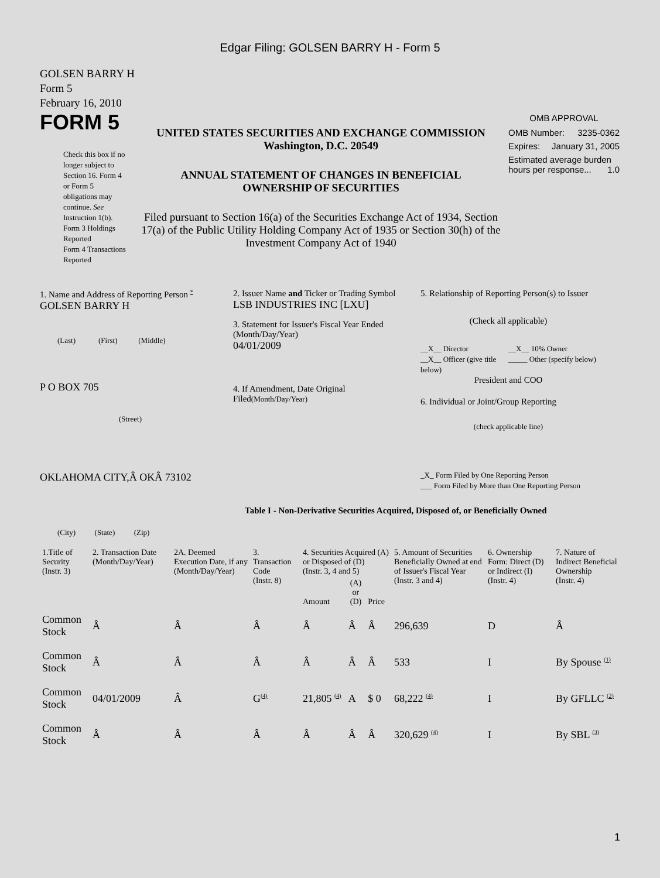Edgar Filing: GOLSEN BARRY H - Form 5
GOLSEN BARRY H
Form 5
February 16, 2010
FORM 5
Check this box if no longer subject to Section 16. Form 4 or Form 5 obligations may continue. See Instruction 1(b).
Form 3 Holdings Reported
Form 4 Transactions Reported
UNITED STATES SECURITIES AND EXCHANGE COMMISSION
Washington, D.C. 20549
ANNUAL STATEMENT OF CHANGES IN BENEFICIAL
OWNERSHIP OF SECURITIES
Filed pursuant to Section 16(a) of the Securities Exchange Act of 1934, Section 17(a) of the Public Utility Holding Company Act of 1935 or Section 30(h) of the Investment Company Act of 1940
OMB APPROVAL
OMB Number: 3235-0362
Expires: January 31, 2005
Estimated average burden hours per response... 1.0
1. Name and Address of Reporting Person <sup>*</sup>
GOLSEN BARRY H
(Last) (First) (Middle)
P O BOX 705
(Street)
OKLAHOMA CITY,Â OKÂ 73102
(City) (State) (Zip)
2. Issuer Name and Ticker or Trading Symbol
LSB INDUSTRIES INC [LXU]
3. Statement for Issuer's Fiscal Year Ended (Month/Day/Year)
04/01/2009
4. If Amendment, Date Original Filed(Month/Day/Year)
5. Relationship of Reporting Person(s) to Issuer
(Check all applicable)
__X__ Director
__X__ Officer (give title below)
__X__ 10% Owner
_____ Other (specify below)
President and COO
6. Individual or Joint/Group Reporting
(check applicable line)
_X_ Form Filed by One Reporting Person
___ Form Filed by More than One Reporting Person
Table I - Non-Derivative Securities Acquired, Disposed of, or Beneficially Owned
| 1.Title of Security (Instr. 3) | 2. Transaction Date (Month/Day/Year) | 2A. Deemed Execution Date, if any (Month/Day/Year) | 3. Transaction Code (Instr. 8) | 4. Securities Acquired (A) or Disposed of (D) (Instr. 3, 4 and 5) | | | 5. Amount of Securities Beneficially Owned at end of Issuer's Fiscal Year (Instr. 3 and 4) | 6. Ownership Form: Direct (D) or Indirect (I) (Instr. 4) | 7. Nature of Indirect Beneficial Ownership (Instr. 4) |
| --- | --- | --- | --- | --- | --- | --- | --- | --- | --- |
| | | | | Amount | (A) or (D) | Price | | | |
| Common Stock | Â | Â | Â | Â | Â | Â | 296,639 | D | Â |
| Common Stock | Â | Â | Â | Â | Â | Â | 533 | I | By Spouse <sup>(1)</sup> |
| Common Stock | 04/01/2009 | Â | G<sup>(4)</sup> | 21,805 <sup>(4)</sup> | A | $ 0 | 68,222 <sup>(4)</sup> | I | By GFLLC <sup>(2)</sup> |
| Common Stock | Â | Â | Â | Â | Â | Â | 320,629 <sup>(4)</sup> | I | By SBL <sup>(3)</sup> |
1